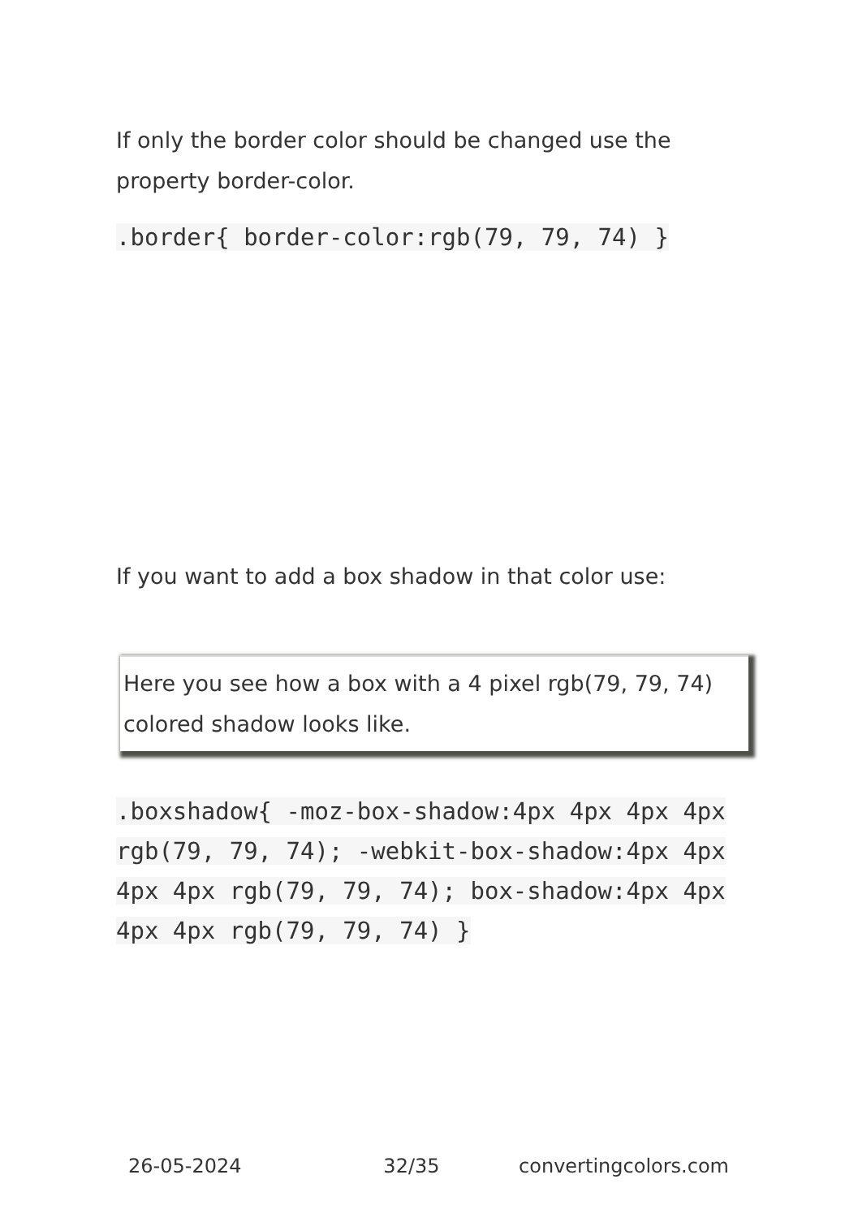If only the border color should be changed use the property border-color.
.border{ border-color:rgb(79, 79, 74) }
If you want to add a box shadow in that color use:
Here you see how a box with a 4 pixel rgb(79, 79, 74) colored shadow looks like.
.boxshadow{ -moz-box-shadow:4px 4px 4px 4px rgb(79, 79, 74); -webkit-box-shadow:4px 4px 4px 4px rgb(79, 79, 74); box-shadow:4px 4px 4px 4px rgb(79, 79, 74) }
26-05-2024 32/35 convertingcolors.com